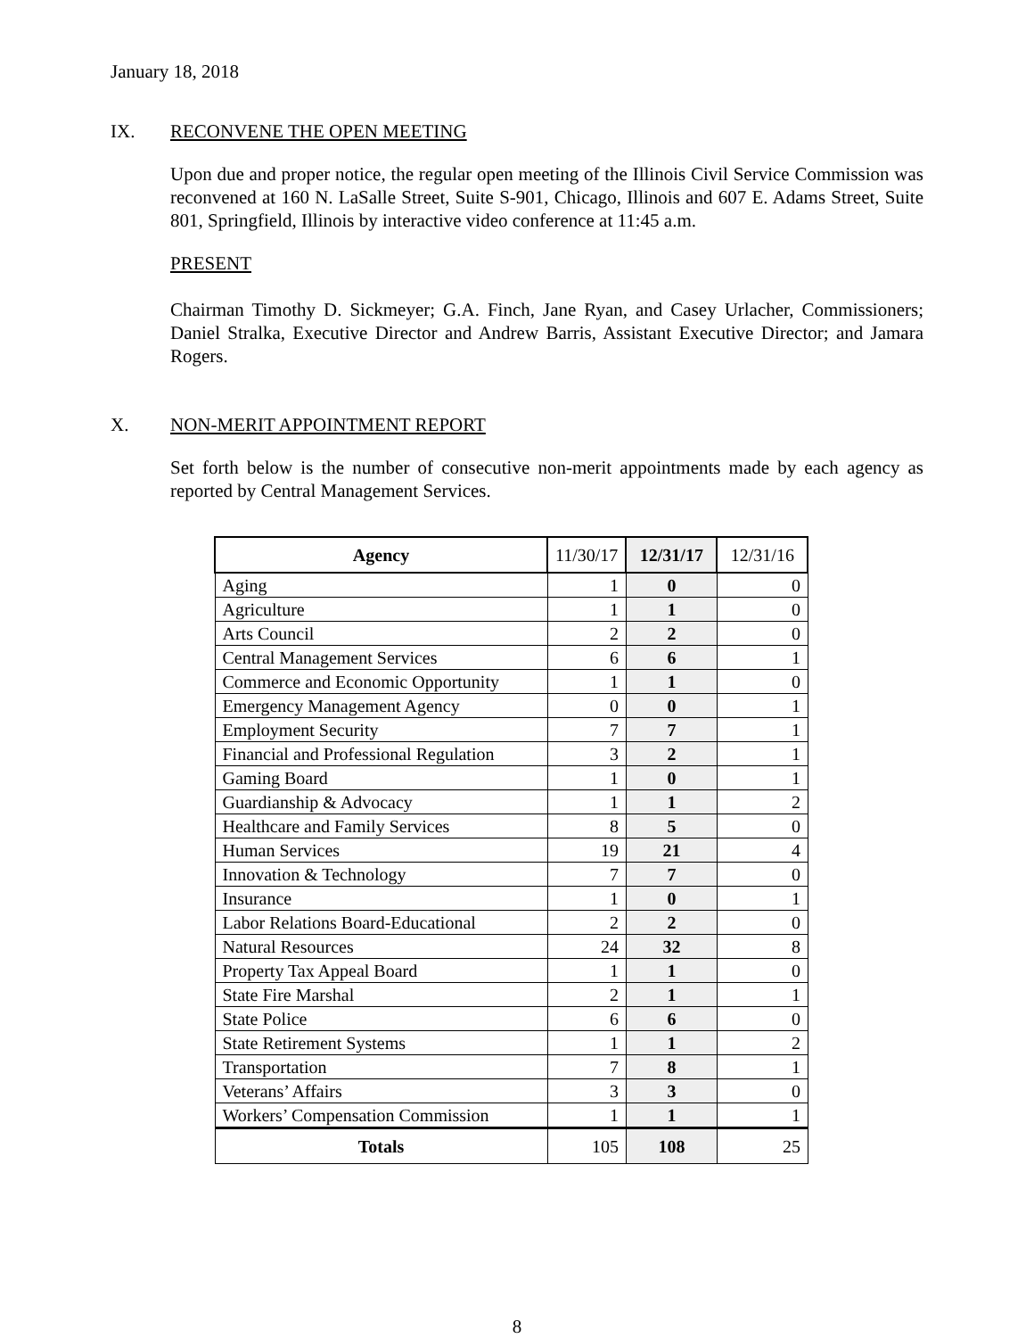January 18, 2018
IX. RECONVENE THE OPEN MEETING
Upon due and proper notice, the regular open meeting of the Illinois Civil Service Commission was reconvened at 160 N. LaSalle Street, Suite S-901, Chicago, Illinois and 607 E. Adams Street, Suite 801, Springfield, Illinois by interactive video conference at 11:45 a.m.
PRESENT
Chairman Timothy D. Sickmeyer; G.A. Finch, Jane Ryan, and Casey Urlacher, Commissioners; Daniel Stralka, Executive Director and Andrew Barris, Assistant Executive Director; and Jamara Rogers.
X. NON-MERIT APPOINTMENT REPORT
Set forth below is the number of consecutive non-merit appointments made by each agency as reported by Central Management Services.
| Agency | 11/30/17 | 12/31/17 | 12/31/16 |
| --- | --- | --- | --- |
| Aging | 1 | 0 | 0 |
| Agriculture | 1 | 1 | 0 |
| Arts Council | 2 | 2 | 0 |
| Central Management Services | 6 | 6 | 1 |
| Commerce and Economic Opportunity | 1 | 1 | 0 |
| Emergency Management Agency | 0 | 0 | 1 |
| Employment Security | 7 | 7 | 1 |
| Financial and Professional Regulation | 3 | 2 | 1 |
| Gaming Board | 1 | 0 | 1 |
| Guardianship & Advocacy | 1 | 1 | 2 |
| Healthcare and Family Services | 8 | 5 | 0 |
| Human Services | 19 | 21 | 4 |
| Innovation & Technology | 7 | 7 | 0 |
| Insurance | 1 | 0 | 1 |
| Labor Relations Board-Educational | 2 | 2 | 0 |
| Natural Resources | 24 | 32 | 8 |
| Property Tax Appeal Board | 1 | 1 | 0 |
| State Fire Marshal | 2 | 1 | 1 |
| State Police | 6 | 6 | 0 |
| State Retirement Systems | 1 | 1 | 2 |
| Transportation | 7 | 8 | 1 |
| Veterans’ Affairs | 3 | 3 | 0 |
| Workers’ Compensation Commission | 1 | 1 | 1 |
| Totals | 105 | 108 | 25 |
8